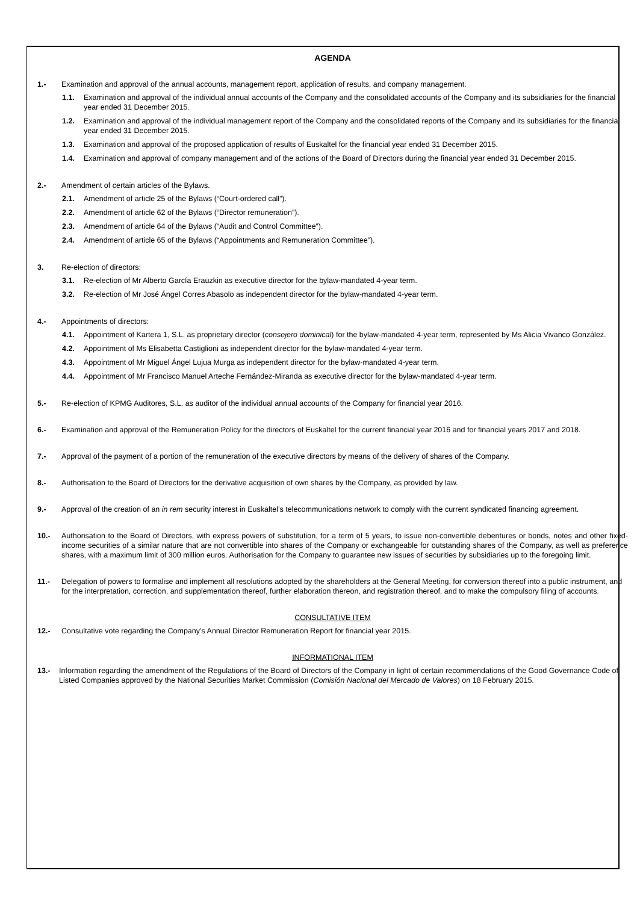AGENDA
1.- Examination and approval of the annual accounts, management report, application of results, and company management.
1.1. Examination and approval of the individual annual accounts of the Company and the consolidated accounts of the Company and its subsidiaries for the financial year ended 31 December 2015.
1.2. Examination and approval of the individual management report of the Company and the consolidated reports of the Company and its subsidiaries for the financial year ended 31 December 2015.
1.3. Examination and approval of the proposed application of results of Euskaltel for the financial year ended 31 December 2015.
1.4. Examination and approval of company management and of the actions of the Board of Directors during the financial year ended 31 December 2015.
2.- Amendment of certain articles of the Bylaws.
2.1. Amendment of article 25 of the Bylaws (“Court-ordered call”).
2.2. Amendment of article 62 of the Bylaws (“Director remuneration”).
2.3. Amendment of article 64 of the Bylaws (“Audit and Control Committee”).
2.4. Amendment of article 65 of the Bylaws (“Appointments and Remuneration Committee”).
3. Re-election of directors:
3.1. Re-election of Mr Alberto García Erauzkin as executive director for the bylaw-mandated 4-year term.
3.2. Re-election of Mr José Ángel Corres Abasolo as independent director for the bylaw-mandated 4-year term.
4.- Appointments of directors:
4.1. Appointment of Kartera 1, S.L. as proprietary director (consejero dominical) for the bylaw-mandated 4-year term, represented by Ms Alicia Vivanco González.
4.2. Appointment of Ms Elisabetta Castiglioni as independent director for the bylaw-mandated 4-year term.
4.3. Appointment of Mr Miguel Ángel Lujua Murga as independent director for the bylaw-mandated 4-year term.
4.4. Appointment of Mr Francisco Manuel Arteche Fernández-Miranda as executive director for the bylaw-mandated 4-year term.
5.- Re-election of KPMG Auditores, S.L. as auditor of the individual annual accounts of the Company for financial year 2016.
6.- Examination and approval of the Remuneration Policy for the directors of Euskaltel for the current financial year 2016 and for financial years 2017 and 2018.
7.- Approval of the payment of a portion of the remuneration of the executive directors by means of the delivery of shares of the Company.
8.- Authorisation to the Board of Directors for the derivative acquisition of own shares by the Company, as provided by law.
9.- Approval of the creation of an in rem security interest in Euskaltel’s telecommunications network to comply with the current syndicated financing agreement.
10.- Authorisation to the Board of Directors, with express powers of substitution, for a term of 5 years, to issue non-convertible debentures or bonds, notes and other fixed-income securities of a similar nature that are not convertible into shares of the Company or exchangeable for outstanding shares of the Company, as well as preference shares, with a maximum limit of 300 million euros. Authorisation for the Company to guarantee new issues of securities by subsidiaries up to the foregoing limit.
11.- Delegation of powers to formalise and implement all resolutions adopted by the shareholders at the General Meeting, for conversion thereof into a public instrument, and for the interpretation, correction, and supplementation thereof, further elaboration thereon, and registration thereof, and to make the compulsory filing of accounts.
CONSULTATIVE ITEM
12.- Consultative vote regarding the Company’s Annual Director Remuneration Report for financial year 2015.
INFORMATIONAL ITEM
13.- Information regarding the amendment of the Regulations of the Board of Directors of the Company in light of certain recommendations of the Good Governance Code of Listed Companies approved by the National Securities Market Commission (Comisión Nacional del Mercado de Valores) on 18 February 2015.